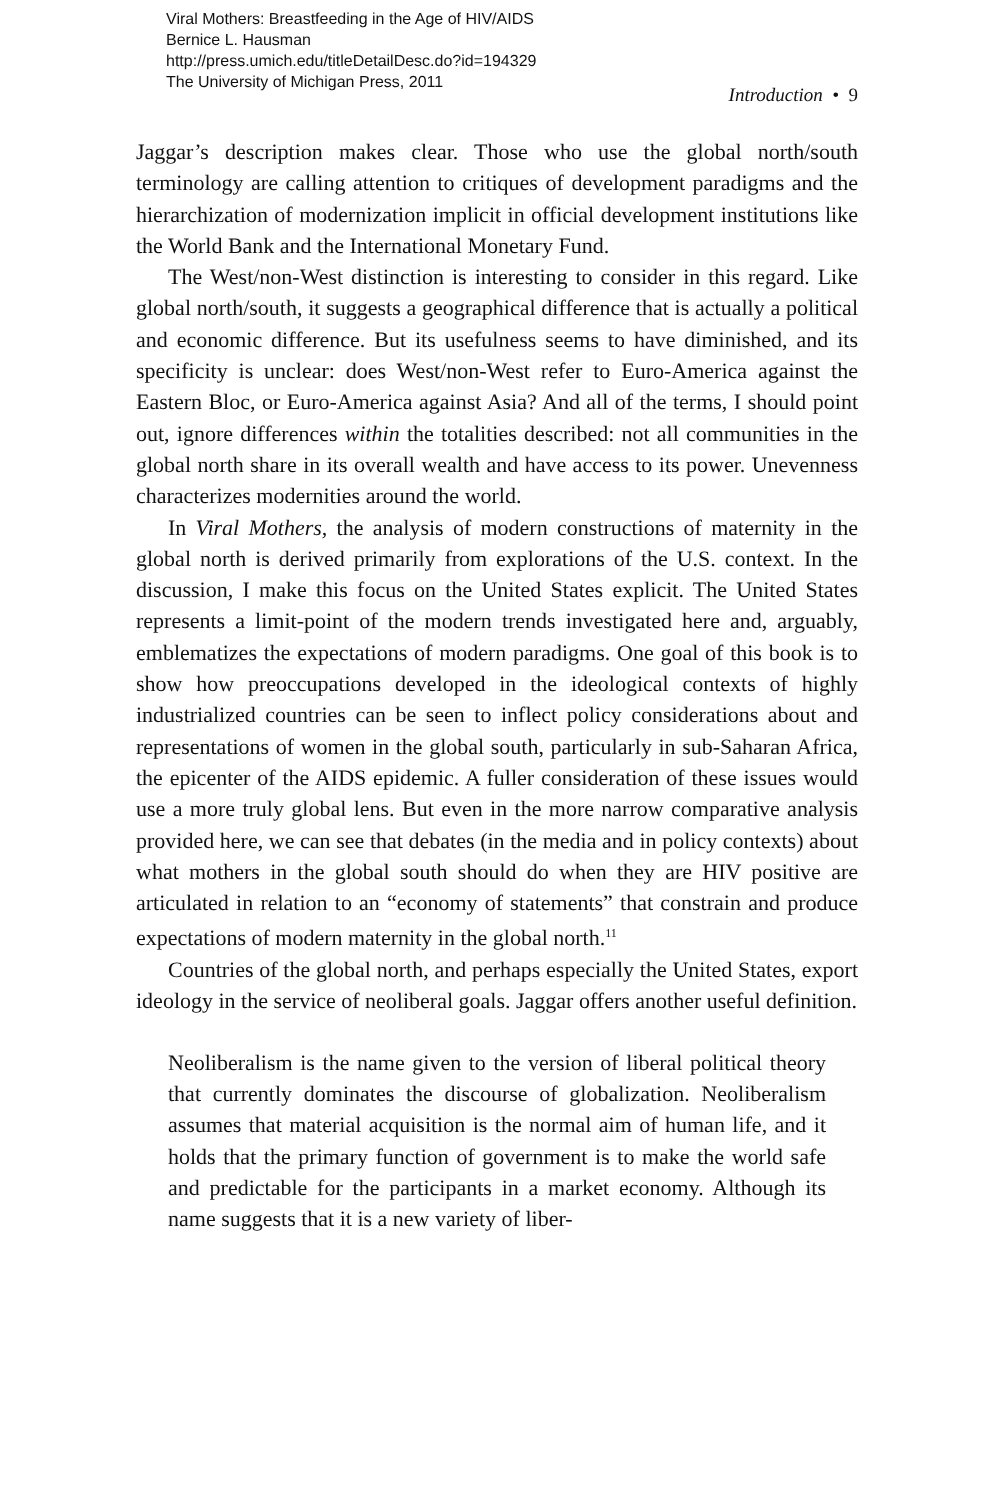Viral Mothers: Breastfeeding in the Age of HIV/AIDS
Bernice L. Hausman
http://press.umich.edu/titleDetailDesc.do?id=194329
The University of Michigan Press, 2011
Introduction • 9
Jaggar’s description makes clear. Those who use the global north/south terminology are calling attention to critiques of development paradigms and the hierarchization of modernization implicit in official development institutions like the World Bank and the International Monetary Fund.
The West/non-West distinction is interesting to consider in this regard. Like global north/south, it suggests a geographical difference that is actually a political and economic difference. But its usefulness seems to have diminished, and its specificity is unclear: does West/non-West refer to Euro-America against the Eastern Bloc, or Euro-America against Asia? And all of the terms, I should point out, ignore differences within the totalities described: not all communities in the global north share in its overall wealth and have access to its power. Unevenness characterizes modernities around the world.
In Viral Mothers, the analysis of modern constructions of maternity in the global north is derived primarily from explorations of the U.S. context. In the discussion, I make this focus on the United States explicit. The United States represents a limit-point of the modern trends investigated here and, arguably, emblematizes the expectations of modern paradigms. One goal of this book is to show how preoccupations developed in the ideological contexts of highly industrialized countries can be seen to inflect policy considerations about and representations of women in the global south, particularly in sub-Saharan Africa, the epicenter of the AIDS epidemic. A fuller consideration of these issues would use a more truly global lens. But even in the more narrow comparative analysis provided here, we can see that debates (in the media and in policy contexts) about what mothers in the global south should do when they are HIV positive are articulated in relation to an “economy of statements” that constrain and produce expectations of modern maternity in the global north.<sup>11</sup>
Countries of the global north, and perhaps especially the United States, export ideology in the service of neoliberal goals. Jaggar offers another useful definition.
Neoliberalism is the name given to the version of liberal political theory that currently dominates the discourse of globalization. Neoliberalism assumes that material acquisition is the normal aim of human life, and it holds that the primary function of government is to make the world safe and predictable for the participants in a market economy. Although its name suggests that it is a new variety of liber-